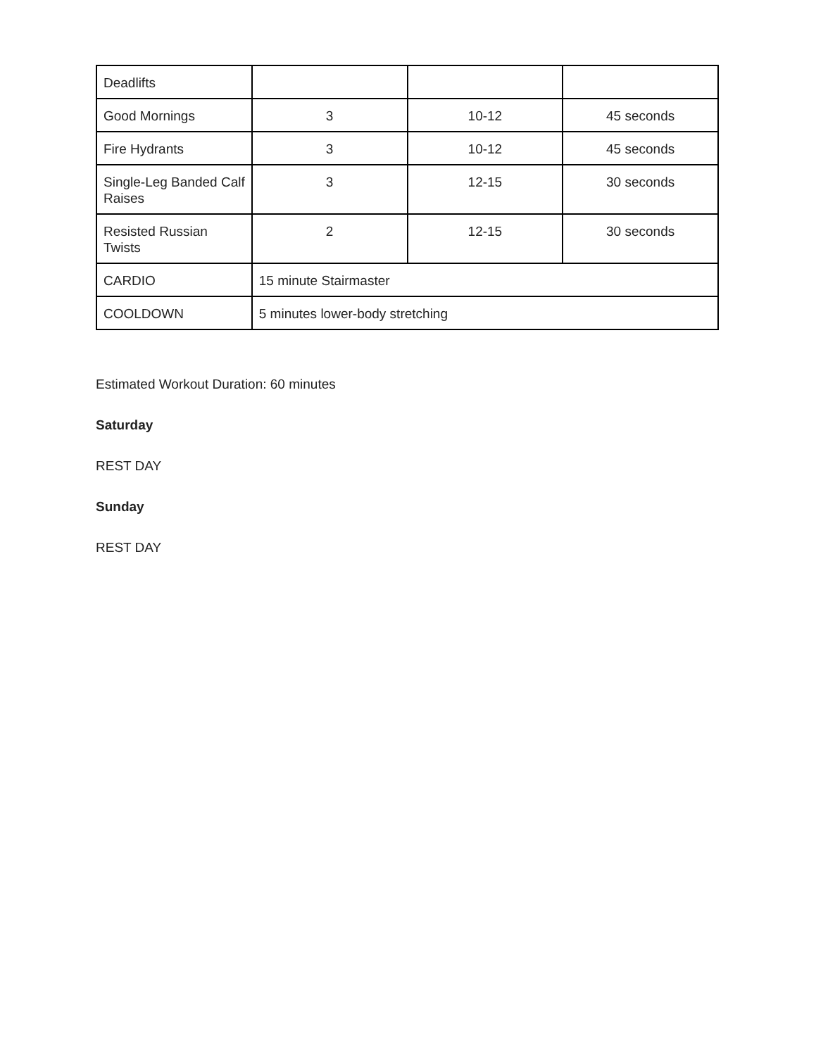| Deadlifts | | | |
| Good Mornings | 3 | 10-12 | 45 seconds |
| Fire Hydrants | 3 | 10-12 | 45 seconds |
| Single-Leg Banded Calf Raises | 3 | 12-15 | 30 seconds |
| Resisted Russian Twists | 2 | 12-15 | 30 seconds |
| CARDIO | 15 minute Stairmaster | | |
| COOLDOWN | 5 minutes lower-body stretching | | |
Estimated Workout Duration: 60 minutes
Saturday
REST DAY
Sunday
REST DAY